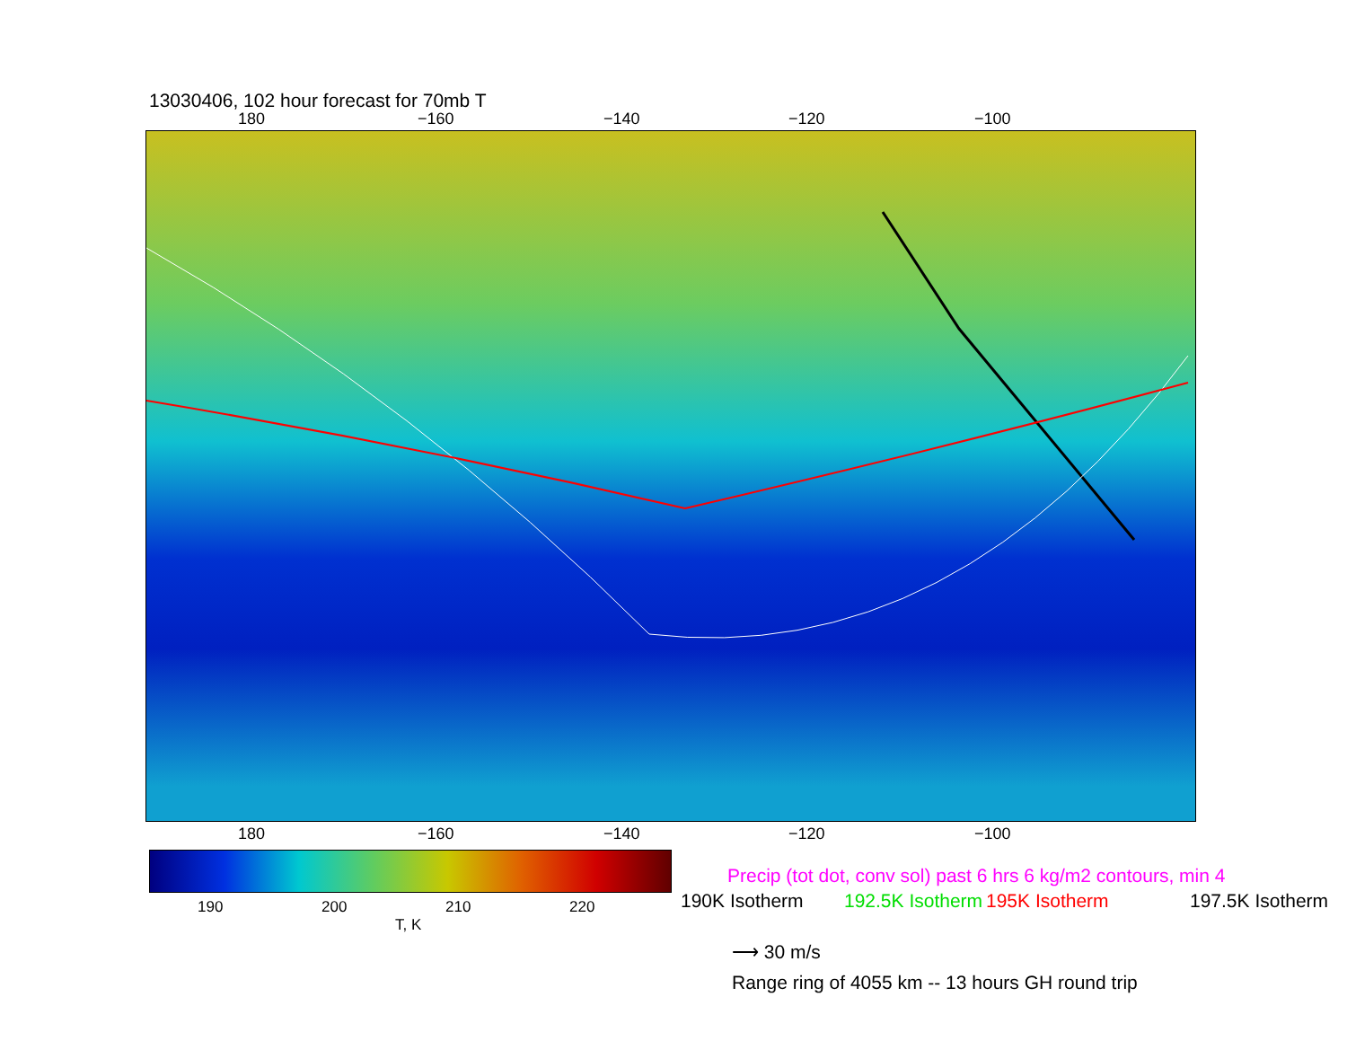13030406, 102 hour forecast for 70mb T
180 −160 −140 −120 −100
180 −160 −140 −120 −100
190 200 210 220
T, K
Precip (tot dot, conv sol) past 6 hrs 6 kg/m2 contours, min 4
190K Isotherm 192.5K Isotherm 195K Isotherm 197.5K Isotherm
⟶ 30 m/s
Range ring of 4055 km -- 13 hours GH round trip